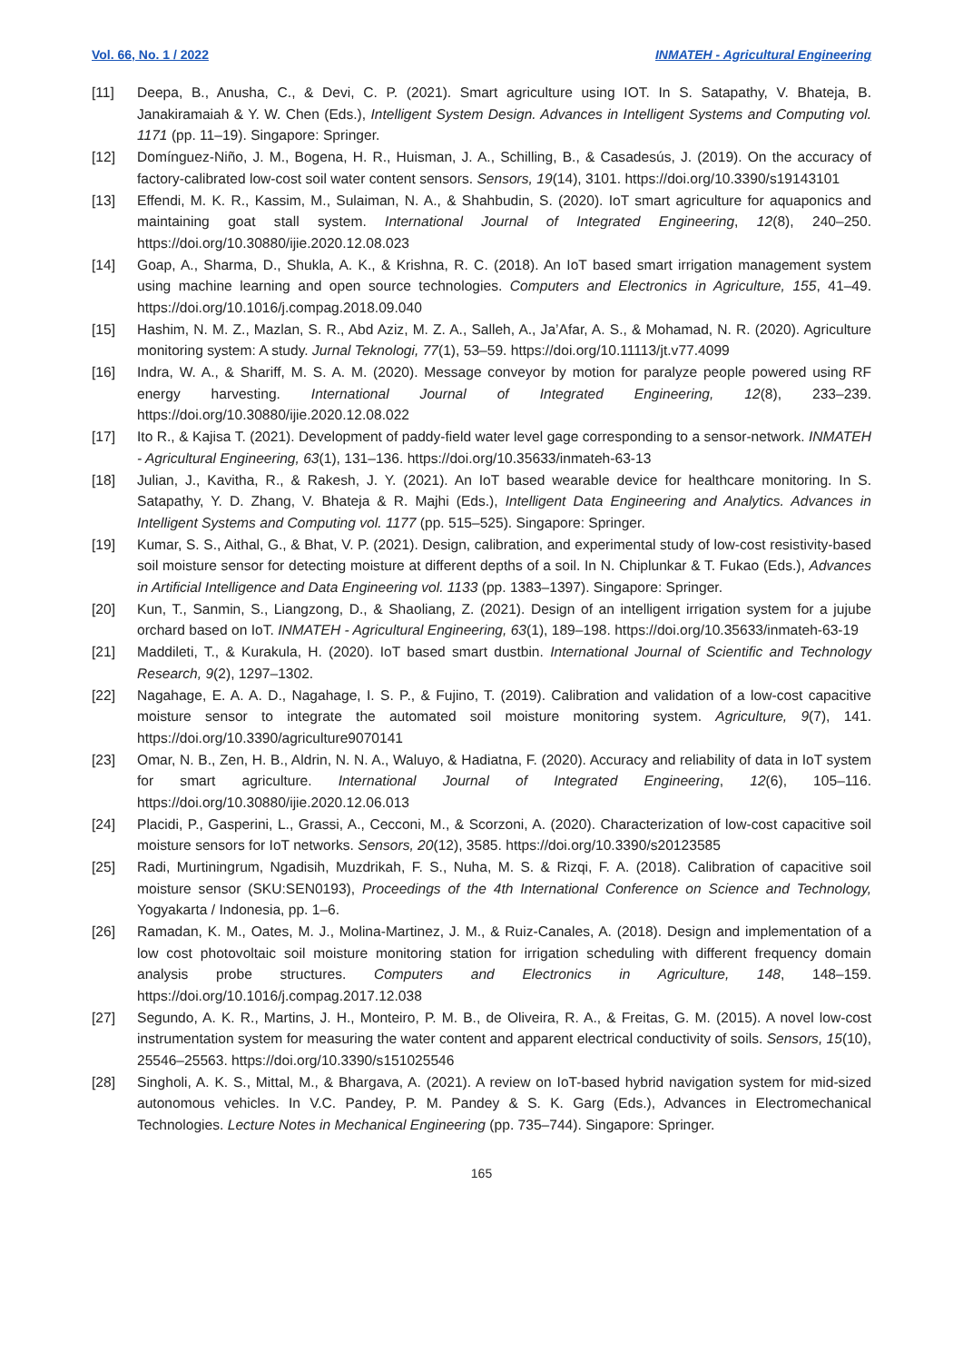Vol. 66, No. 1 / 2022 INMATEH - Agricultural Engineering
[11] Deepa, B., Anusha, C., & Devi, C. P. (2021). Smart agriculture using IOT. In S. Satapathy, V. Bhateja, B. Janakiramaiah & Y. W. Chen (Eds.), Intelligent System Design. Advances in Intelligent Systems and Computing vol. 1171 (pp. 11–19). Singapore: Springer.
[12] Domínguez-Niño, J. M., Bogena, H. R., Huisman, J. A., Schilling, B., & Casadesús, J. (2019). On the accuracy of factory-calibrated low-cost soil water content sensors. Sensors, 19(14), 3101. https://doi.org/10.3390/s19143101
[13] Effendi, M. K. R., Kassim, M., Sulaiman, N. A., & Shahbudin, S. (2020). IoT smart agriculture for aquaponics and maintaining goat stall system. International Journal of Integrated Engineering, 12(8), 240–250. https://doi.org/10.30880/ijie.2020.12.08.023
[14] Goap, A., Sharma, D., Shukla, A. K., & Krishna, R. C. (2018). An IoT based smart irrigation management system using machine learning and open source technologies. Computers and Electronics in Agriculture, 155, 41–49. https://doi.org/10.1016/j.compag.2018.09.040
[15] Hashim, N. M. Z., Mazlan, S. R., Abd Aziz, M. Z. A., Salleh, A., Ja’Afar, A. S., & Mohamad, N. R. (2020). Agriculture monitoring system: A study. Jurnal Teknologi, 77(1), 53–59. https://doi.org/10.11113/jt.v77.4099
[16] Indra, W. A., & Shariff, M. S. A. M. (2020). Message conveyor by motion for paralyze people powered using RF energy harvesting. International Journal of Integrated Engineering, 12(8), 233–239. https://doi.org/10.30880/ijie.2020.12.08.022
[17] Ito R., & Kajisa T. (2021). Development of paddy-field water level gage corresponding to a sensor-network. INMATEH - Agricultural Engineering, 63(1), 131–136. https://doi.org/10.35633/inmateh-63-13
[18] Julian, J., Kavitha, R., & Rakesh, J. Y. (2021). An IoT based wearable device for healthcare monitoring. In S. Satapathy, Y. D. Zhang, V. Bhateja & R. Majhi (Eds.), Intelligent Data Engineering and Analytics. Advances in Intelligent Systems and Computing vol. 1177 (pp. 515–525). Singapore: Springer.
[19] Kumar, S. S., Aithal, G., & Bhat, V. P. (2021). Design, calibration, and experimental study of low-cost resistivity-based soil moisture sensor for detecting moisture at different depths of a soil. In N. Chiplunkar & T. Fukao (Eds.), Advances in Artificial Intelligence and Data Engineering vol. 1133 (pp. 1383–1397). Singapore: Springer.
[20] Kun, T., Sanmin, S., Liangzong, D., & Shaoliang, Z. (2021). Design of an intelligent irrigation system for a jujube orchard based on IoT. INMATEH - Agricultural Engineering, 63(1), 189–198. https://doi.org/10.35633/inmateh-63-19
[21] Maddileti, T., & Kurakula, H. (2020). IoT based smart dustbin. International Journal of Scientific and Technology Research, 9(2), 1297–1302.
[22] Nagahage, E. A. A. D., Nagahage, I. S. P., & Fujino, T. (2019). Calibration and validation of a low-cost capacitive moisture sensor to integrate the automated soil moisture monitoring system. Agriculture, 9(7), 141. https://doi.org/10.3390/agriculture9070141
[23] Omar, N. B., Zen, H. B., Aldrin, N. N. A., Waluyo, & Hadiatna, F. (2020). Accuracy and reliability of data in IoT system for smart agriculture. International Journal of Integrated Engineering, 12(6), 105–116. https://doi.org/10.30880/ijie.2020.12.06.013
[24] Placidi, P., Gasperini, L., Grassi, A., Cecconi, M., & Scorzoni, A. (2020). Characterization of low-cost capacitive soil moisture sensors for IoT networks. Sensors, 20(12), 3585. https://doi.org/10.3390/s20123585
[25] Radi, Murtiningrum, Ngadisih, Muzdrikah, F. S., Nuha, M. S. & Rizqi, F. A. (2018). Calibration of capacitive soil moisture sensor (SKU:SEN0193), Proceedings of the 4th International Conference on Science and Technology, Yogyakarta / Indonesia, pp. 1–6.
[26] Ramadan, K. M., Oates, M. J., Molina-Martinez, J. M., & Ruiz-Canales, A. (2018). Design and implementation of a low cost photovoltaic soil moisture monitoring station for irrigation scheduling with different frequency domain analysis probe structures. Computers and Electronics in Agriculture, 148, 148–159. https://doi.org/10.1016/j.compag.2017.12.038
[27] Segundo, A. K. R., Martins, J. H., Monteiro, P. M. B., de Oliveira, R. A., & Freitas, G. M. (2015). A novel low-cost instrumentation system for measuring the water content and apparent electrical conductivity of soils. Sensors, 15(10), 25546–25563. https://doi.org/10.3390/s151025546
[28] Singholi, A. K. S., Mittal, M., & Bhargava, A. (2021). A review on IoT-based hybrid navigation system for mid-sized autonomous vehicles. In V.C. Pandey, P. M. Pandey & S. K. Garg (Eds.), Advances in Electromechanical Technologies. Lecture Notes in Mechanical Engineering (pp. 735–744). Singapore: Springer.
165